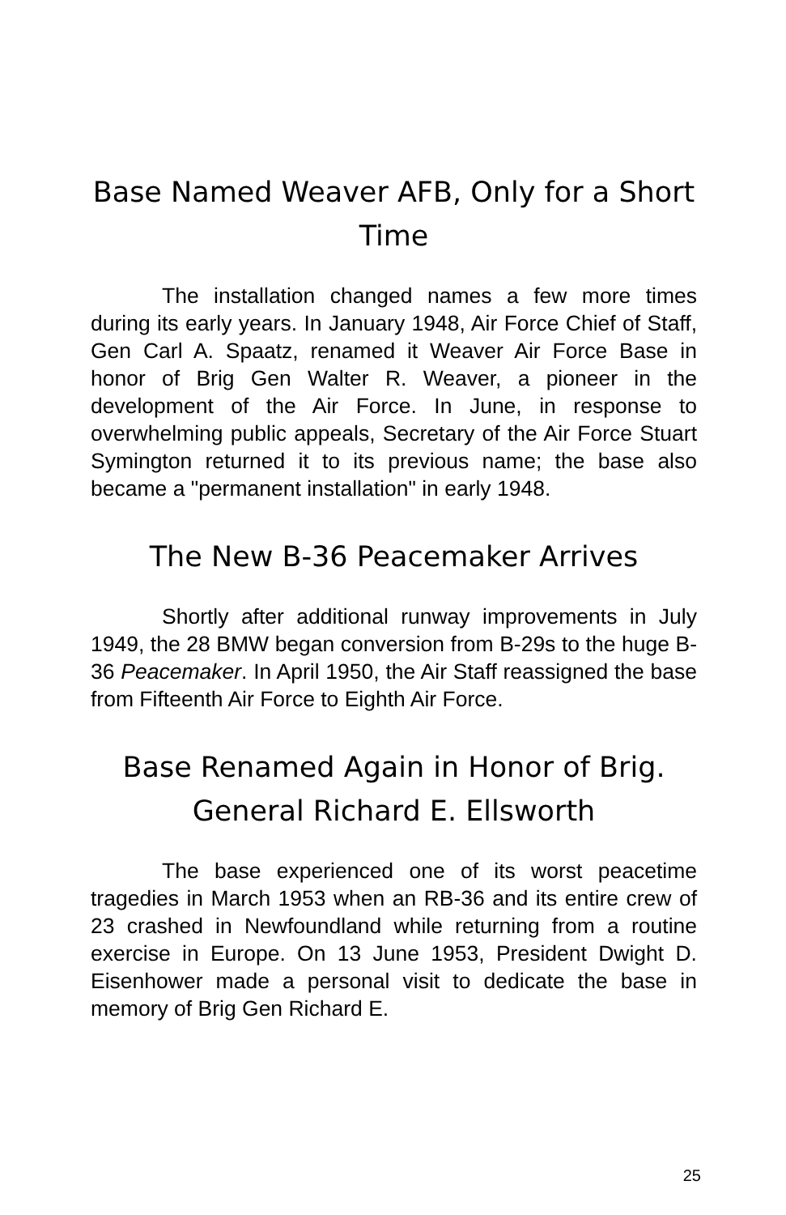Base Named Weaver AFB, Only for a Short Time
The installation changed names a few more times during its early years. In January 1948, Air Force Chief of Staff, Gen Carl A. Spaatz, renamed it Weaver Air Force Base in honor of Brig Gen Walter R. Weaver, a pioneer in the development of the Air Force. In June, in response to overwhelming public appeals, Secretary of the Air Force Stuart Symington returned it to its previous name; the base also became a "permanent installation" in early 1948.
The New B-36 Peacemaker Arrives
Shortly after additional runway improvements in July 1949, the 28 BMW began conversion from B-29s to the huge B-36 Peacemaker. In April 1950, the Air Staff reassigned the base from Fifteenth Air Force to Eighth Air Force.
Base Renamed Again in Honor of Brig. General Richard E. Ellsworth
The base experienced one of its worst peacetime tragedies in March 1953 when an RB-36 and its entire crew of 23 crashed in Newfoundland while returning from a routine exercise in Europe. On 13 June 1953, President Dwight D. Eisenhower made a personal visit to dedicate the base in memory of Brig Gen Richard E.
25